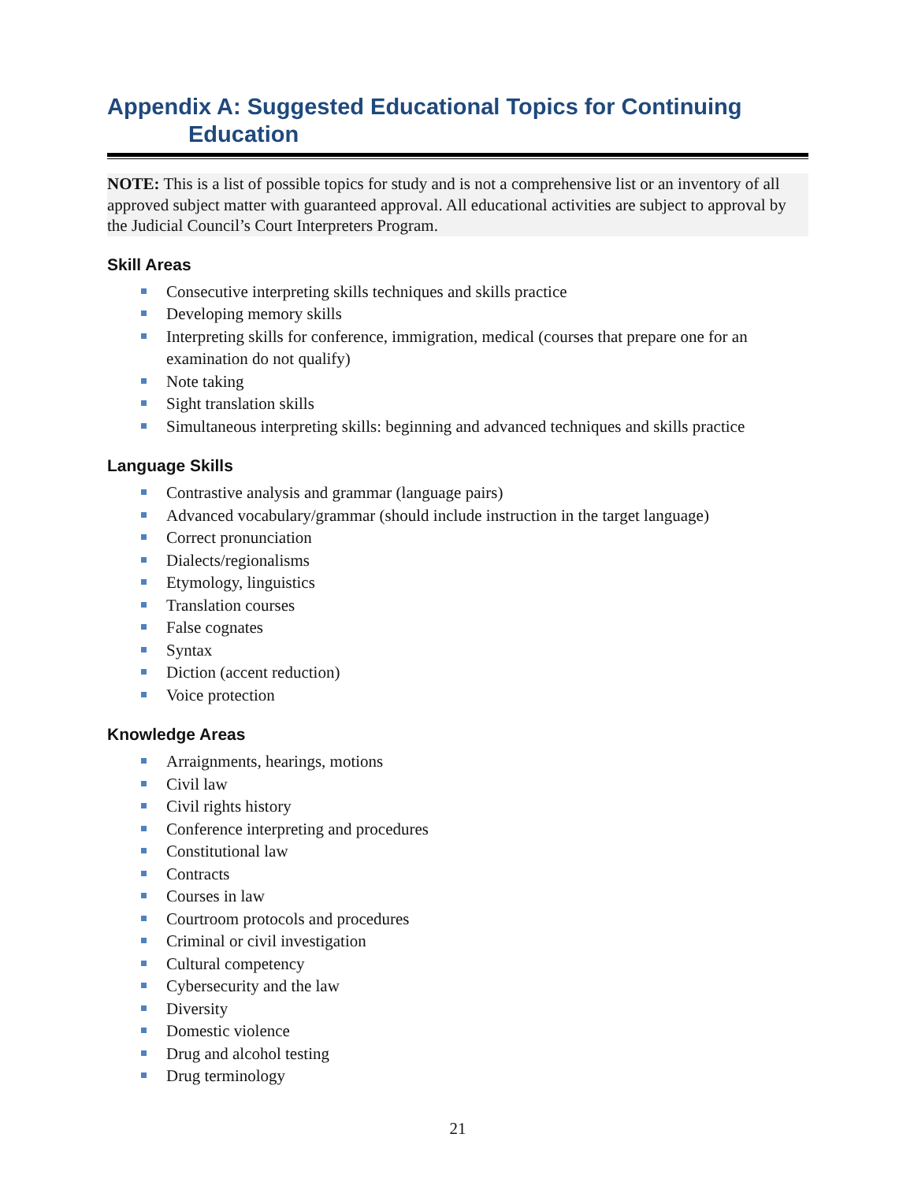Appendix A: Suggested Educational Topics for Continuing
Education
NOTE: This is a list of possible topics for study and is not a comprehensive list or an inventory of all approved subject matter with guaranteed approval. All educational activities are subject to approval by the Judicial Council’s Court Interpreters Program.
Skill Areas
Consecutive interpreting skills techniques and skills practice
Developing memory skills
Interpreting skills for conference, immigration, medical (courses that prepare one for an examination do not qualify)
Note taking
Sight translation skills
Simultaneous interpreting skills: beginning and advanced techniques and skills practice
Language Skills
Contrastive analysis and grammar (language pairs)
Advanced vocabulary/grammar (should include instruction in the target language)
Correct pronunciation
Dialects/regionalisms
Etymology, linguistics
Translation courses
False cognates
Syntax
Diction (accent reduction)
Voice protection
Knowledge Areas
Arraignments, hearings, motions
Civil law
Civil rights history
Conference interpreting and procedures
Constitutional law
Contracts
Courses in law
Courtroom protocols and procedures
Criminal or civil investigation
Cultural competency
Cybersecurity and the law
Diversity
Domestic violence
Drug and alcohol testing
Drug terminology
21